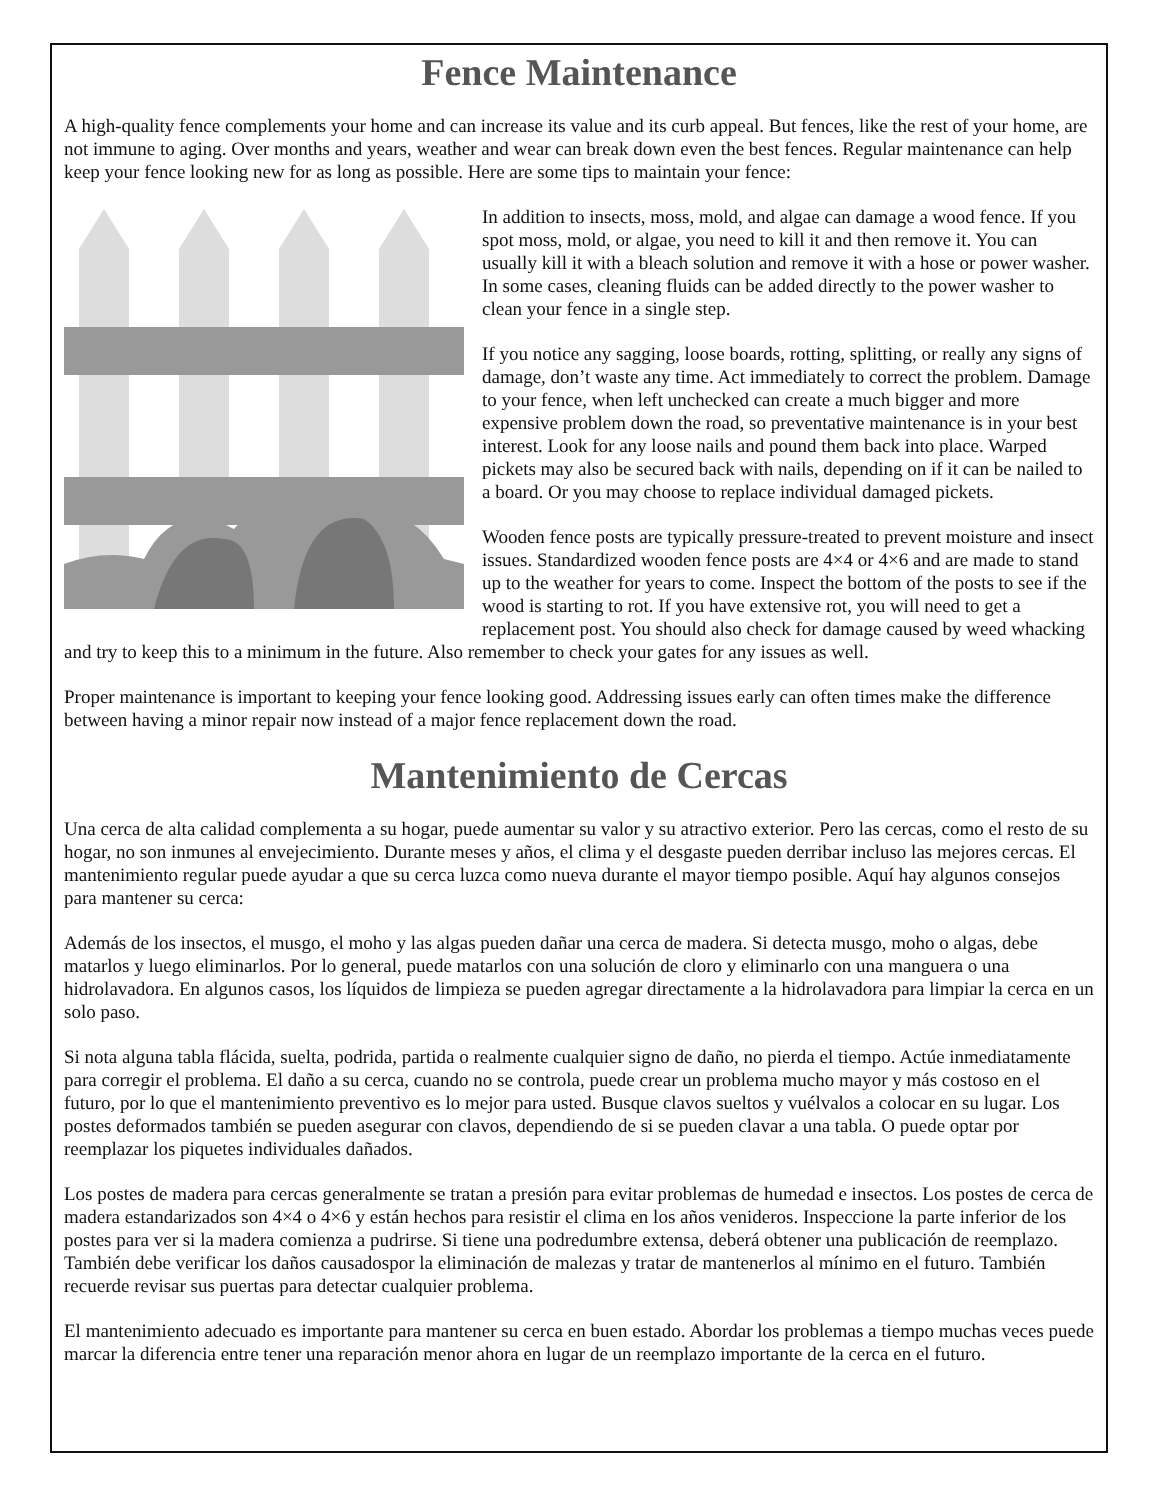Fence Maintenance
A high-quality fence complements your home and can increase its value and its curb appeal. But fences, like the rest of your home, are not immune to aging. Over months and years, weather and wear can break down even the best fences. Regular maintenance can help keep your fence looking new for as long as possible. Here are some tips to maintain your fence:
In addition to insects, moss, mold, and algae can damage a wood fence. If you spot moss, mold, or algae, you need to kill it and then remove it. You can usually kill it with a bleach solution and remove it with a hose or power washer. In some cases, cleaning fluids can be added directly to the power washer to clean your fence in a single step.
If you notice any sagging, loose boards, rotting, splitting, or really any signs of damage, don’t waste any time. Act immediately to correct the problem. Damage to your fence, when left unchecked can create a much bigger and more expensive problem down the road, so preventative maintenance is in your best interest. Look for any loose nails and pound them back into place. Warped pickets may also be secured back with nails, depending on if it can be nailed to a board. Or you may choose to replace individual damaged pickets.
Wooden fence posts are typically pressure-treated to prevent moisture and insect issues. Standardized wooden fence posts are 4×4 or 4×6 and are made to stand up to the weather for years to come. Inspect the bottom of the posts to see if the wood is starting to rot. If you have extensive rot, you will need to get a replacement post. You should also check for damage caused by weed whacking and try to keep this to a minimum in the future. Also remember to check your gates for any issues as well.
Proper maintenance is important to keeping your fence looking good. Addressing issues early can often times make the difference between having a minor repair now instead of a major fence replacement down the road.
Mantenimiento de Cercas
Una cerca de alta calidad complementa a su hogar, puede aumentar su valor y su atractivo exterior. Pero las cercas, como el resto de su hogar, no son inmunes al envejecimiento. Durante meses y años, el clima y el desgaste pueden derribar incluso las mejores cercas. El mantenimiento regular puede ayudar a que su cerca luzca como nueva durante el mayor tiempo posible. Aquí hay algunos consejos para mantener su cerca:
Además de los insectos, el musgo, el moho y las algas pueden dañar una cerca de madera. Si detecta musgo, moho o algas, debe matarlos y luego eliminarlos. Por lo general, puede matarlos con una solución de cloro y eliminarlo con una manguera o una hidrolavadora. En algunos casos, los líquidos de limpieza se pueden agregar directamente a la hidrolavadora para limpiar la cerca en un solo paso.
Si nota alguna tabla flácida, suelta, podrida, partida o realmente cualquier signo de daño, no pierda el tiempo. Actúe inmediatamente para corregir el problema. El daño a su cerca, cuando no se controla, puede crear un problema mucho mayor y más costoso en el futuro, por lo que el mantenimiento preventivo es lo mejor para usted. Busque clavos sueltos y vuélvalos a colocar en su lugar. Los postes deformados también se pueden asegurar con clavos, dependiendo de si se pueden clavar a una tabla. O puede optar por reemplazar los piquetes individuales dañados.
Los postes de madera para cercas generalmente se tratan a presión para evitar problemas de humedad e insectos. Los postes de cerca de madera estandarizados son 4×4 o 4×6 y están hechos para resistir el clima en los años venideros. Inspeccione la parte inferior de los postes para ver si la madera comienza a pudrirse. Si tiene una podredumbre extensa, deberá obtener una publicación de reemplazo. También debe verificar los daños causadospor la eliminación de malezas y tratar de mantenerlos al mínimo en el futuro. También recuerde revisar sus puertas para detectar cualquier problema.
El mantenimiento adecuado es importante para mantener su cerca en buen estado. Abordar los problemas a tiempo muchas veces puede marcar la diferencia entre tener una reparación menor ahora en lugar de un reemplazo importante de la cerca en el futuro.